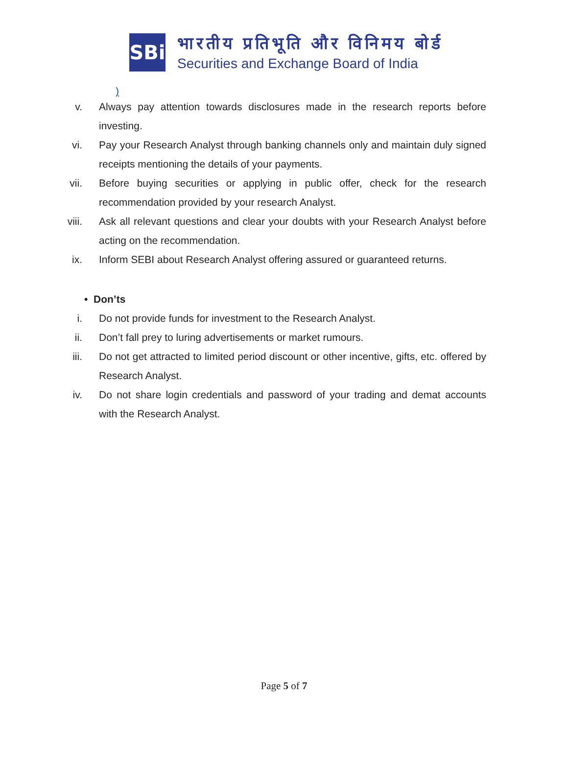SBi
भारतीय प्रतिभूति और विनिमय बोर्ड
Securities and Exchange Board of India
)
v. Always pay attention towards disclosures made in the research reports before investing.
vi. Pay your Research Analyst through banking channels only and maintain duly signed receipts mentioning the details of your payments.
vii. Before buying securities or applying in public offer, check for the research recommendation provided by your research Analyst.
viii. Ask all relevant questions and clear your doubts with your Research Analyst before acting on the recommendation.
ix. Inform SEBI about Research Analyst offering assured or guaranteed returns.
• Don’ts
i. Do not provide funds for investment to the Research Analyst.
ii. Don’t fall prey to luring advertisements or market rumours.
iii. Do not get attracted to limited period discount or other incentive, gifts, etc. offered by Research Analyst.
iv. Do not share login credentials and password of your trading and demat accounts with the Research Analyst.
Page 5 of 7